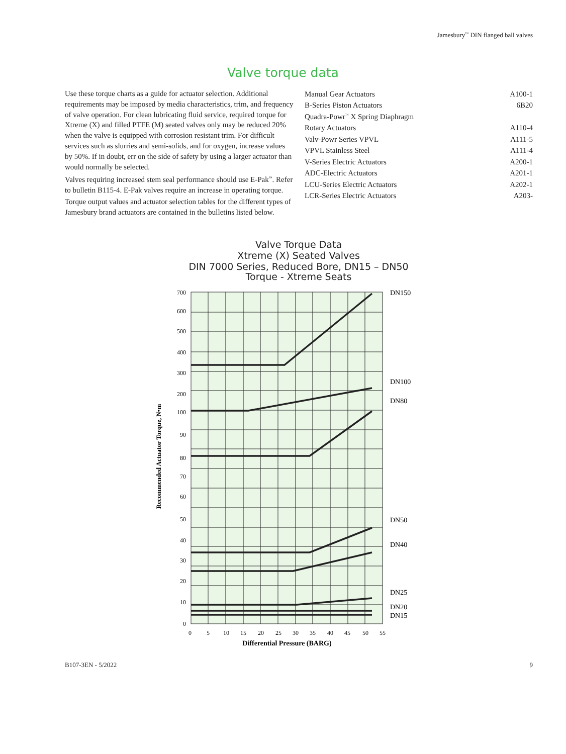Jamesbury<sup>™</sup> DIN flanged ball valves
Valve torque data
Use these torque charts as a guide for actuator selection. Additional requirements may be imposed by media characteristics, trim, and frequency of valve operation. For clean lubricating fluid service, required torque for Xtreme (X) and filled PTFE (M) seated valves only may be reduced 20% when the valve is equipped with corrosion resistant trim. For difficult services such as slurries and semi-solids, and for oxygen, increase values by 50%. If in doubt, err on the side of safety by using a larger actuator than would normally be selected.
Valves requiring increased stem seal performance should use E-Pak<sup>™</sup>. Refer to bulletin B115-4. E-Pak valves require an increase in operating torque.
Torque output values and actuator selection tables for the different types of Jamesbury brand actuators are contained in the bulletins listed below.
| Manual Gear Actuators | A100-1 |
| B-Series Piston Actuators | 6B20 |
| Quadra-Powr<sup>™</sup> X Spring Diaphragm | |
| Rotary Actuators | A110-4 |
| Valv-Powr Series VPVL | A111-5 |
| VPVL Stainless Steel | A111-4 |
| V-Series Electric Actuators | A200-1 |
| ADC-Electric Actuators | A201-1 |
| LCU-Series Electric Actuators | A202-1 |
| LCR-Series Electric Actuators | A203- |
Valve Torque Data
Xtreme (X) Seated Valves
DIN 7000 Series, Reduced Bore, DN15 – DN50
Torque - Xtreme Seats
700
600
500
400
300
200
100
90
80
70
60
50
40
30
20
10
0
0
5
10
15
20
25
30
35
40
45
50
55
Differential Pressure (BARG)
Recommended Actuator Torque, N•m
DN150
DN100
DN80
DN50
DN40
DN25
DN20
DN15
B107-3EN - 5/2022 9